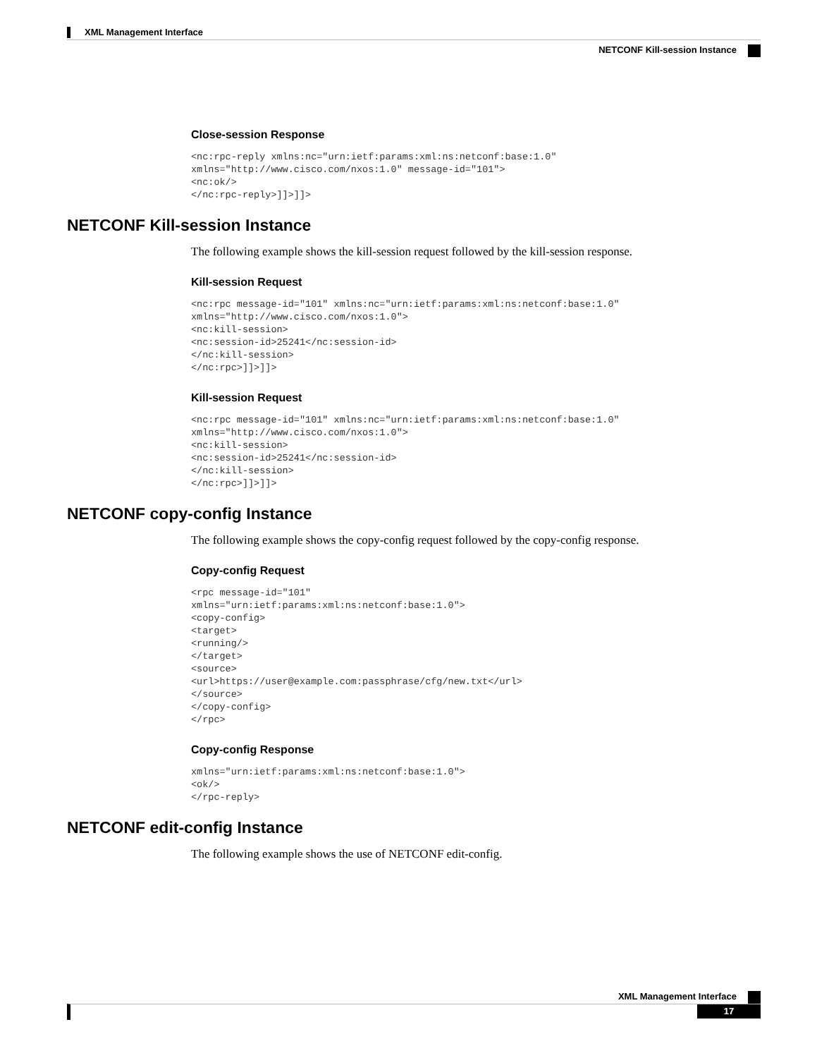XML Management Interface
NETCONF Kill-session Instance
Close-session Response
<nc:rpc-reply xmlns:nc="urn:ietf:params:xml:ns:netconf:base:1.0"
xmlns="http://www.cisco.com/nxos:1.0" message-id="101">
<nc:ok/>
</nc:rpc-reply>]]>]]>
NETCONF Kill-session Instance
The following example shows the kill-session request followed by the kill-session response.
Kill-session Request
<nc:rpc message-id="101" xmlns:nc="urn:ietf:params:xml:ns:netconf:base:1.0"
xmlns="http://www.cisco.com/nxos:1.0">
<nc:kill-session>
<nc:session-id>25241</nc:session-id>
</nc:kill-session>
</nc:rpc>]]>]]>
Kill-session Request
<nc:rpc message-id="101" xmlns:nc="urn:ietf:params:xml:ns:netconf:base:1.0"
xmlns="http://www.cisco.com/nxos:1.0">
<nc:kill-session>
<nc:session-id>25241</nc:session-id>
</nc:kill-session>
</nc:rpc>]]>]]>
NETCONF copy-config Instance
The following example shows the copy-config request followed by the copy-config response.
Copy-config Request
<rpc message-id="101"
xmlns="urn:ietf:params:xml:ns:netconf:base:1.0">
<copy-config>
<target>
<running/>
</target>
<source>
<url>https://user@example.com:passphrase/cfg/new.txt</url>
</source>
</copy-config>
</rpc>
Copy-config Response
xmlns="urn:ietf:params:xml:ns:netconf:base:1.0">
<ok/>
</rpc-reply>
NETCONF edit-config Instance
The following example shows the use of NETCONF edit-config.
XML Management Interface
17